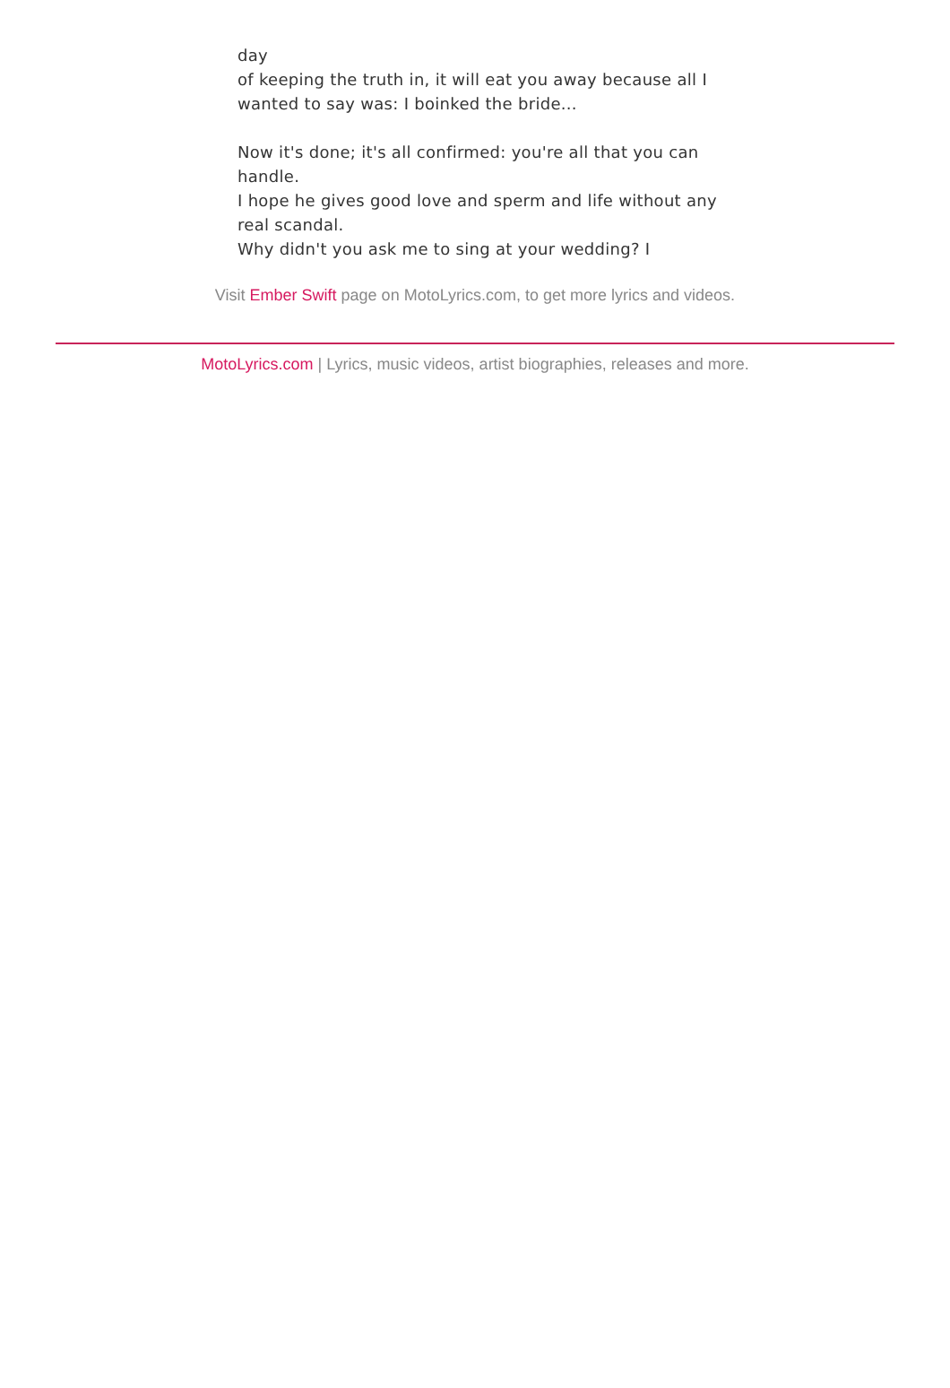day
of keeping the truth in, it will eat you away because all I wanted to say was: I boinked the bride...
Now it's done; it's all confirmed: you're all that you can handle.
I hope he gives good love and sperm and life without any real scandal.
Why didn't you ask me to sing at your wedding? I
Visit Ember Swift page on MotoLyrics.com, to get more lyrics and videos.
MotoLyrics.com | Lyrics, music videos, artist biographies, releases and more.